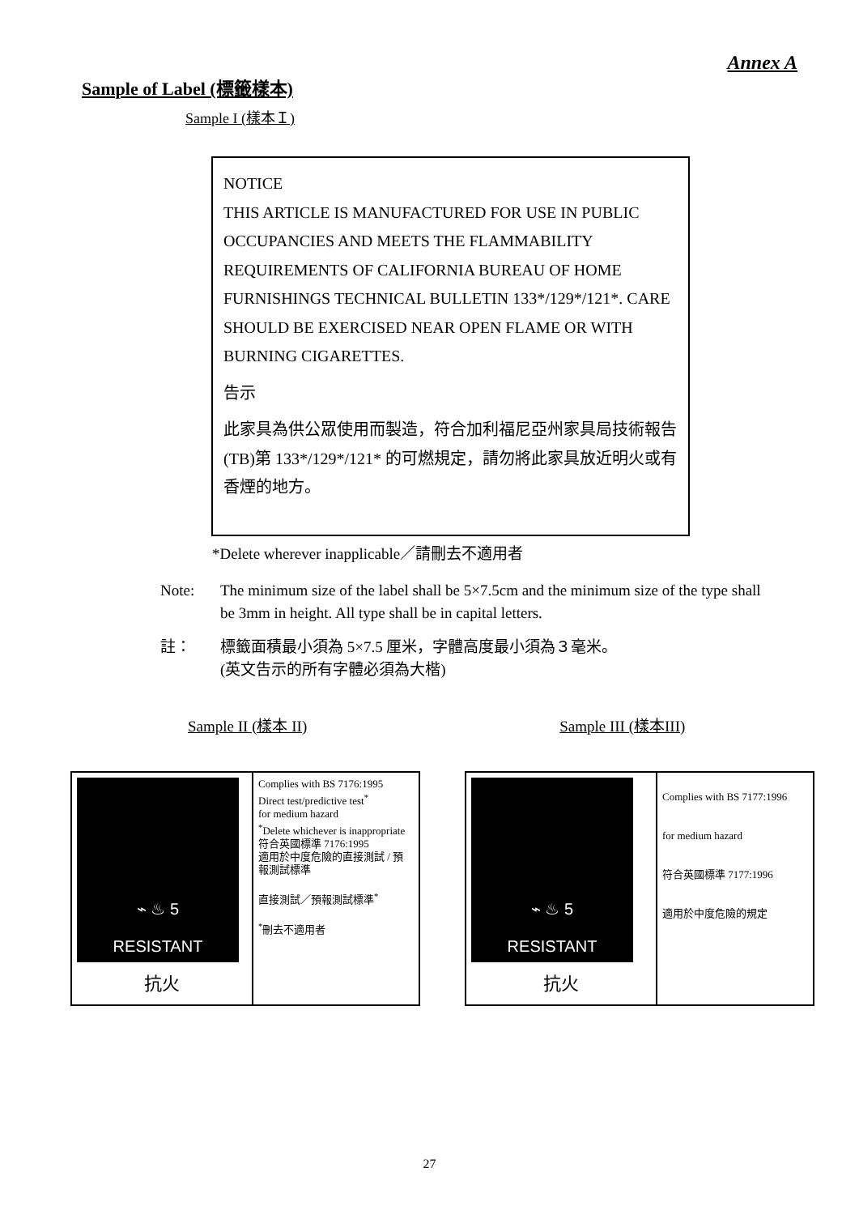Annex A
Sample of Label (標籤樣本)
Sample I (樣本Ｉ)
NOTICE
THIS ARTICLE IS MANUFACTURED FOR USE IN PUBLIC OCCUPANCIES AND MEETS THE FLAMMABILITY REQUIREMENTS OF CALIFORNIA BUREAU OF HOME FURNISHINGS TECHNICAL BULLETIN 133*/129*/121*. CARE SHOULD BE EXERCISED NEAR OPEN FLAME OR WITH BURNING CIGARETTES.
告示
此家具為供公眾使用而製造，符合加利福尼亞州家具局技術報告(TB)第 133*/129*/121* 的可燃規定，請勿將此家具放近明火或有香煙的地方。
*Delete wherever inapplicable／請刪去不適用者
Note: The minimum size of the label shall be 5×7.5cm and the minimum size of the type shall be 3mm in height. All type shall be in capital letters.
註： 標籤面積最小須為 5×7.5 厘米，字體高度最小須為３毫米。
(英文告示的所有字體必須為大楷)
Sample II (樣本 II) Sample III (樣本III)
| ⌁ ♨ 5 RESISTANT 抗火 | Complies with BS 7176:1995 Direct test/predictive test<sup>*</sup> for medium hazard <sup>*</sup> Delete whichever is inappropriate 符合英國標準 7176:1995 適用於中度危險的直接測試 / 預報測試標準 直接測試／預報測試標準<sup>*</sup> <sup>*</sup> 刪去不適用者 |
| ⌁ ♨ 5 RESISTANT 抗火 | Complies with BS 7177:1996 for medium hazard 符合英國標準 7177:1996 適用於中度危險的規定 |
27